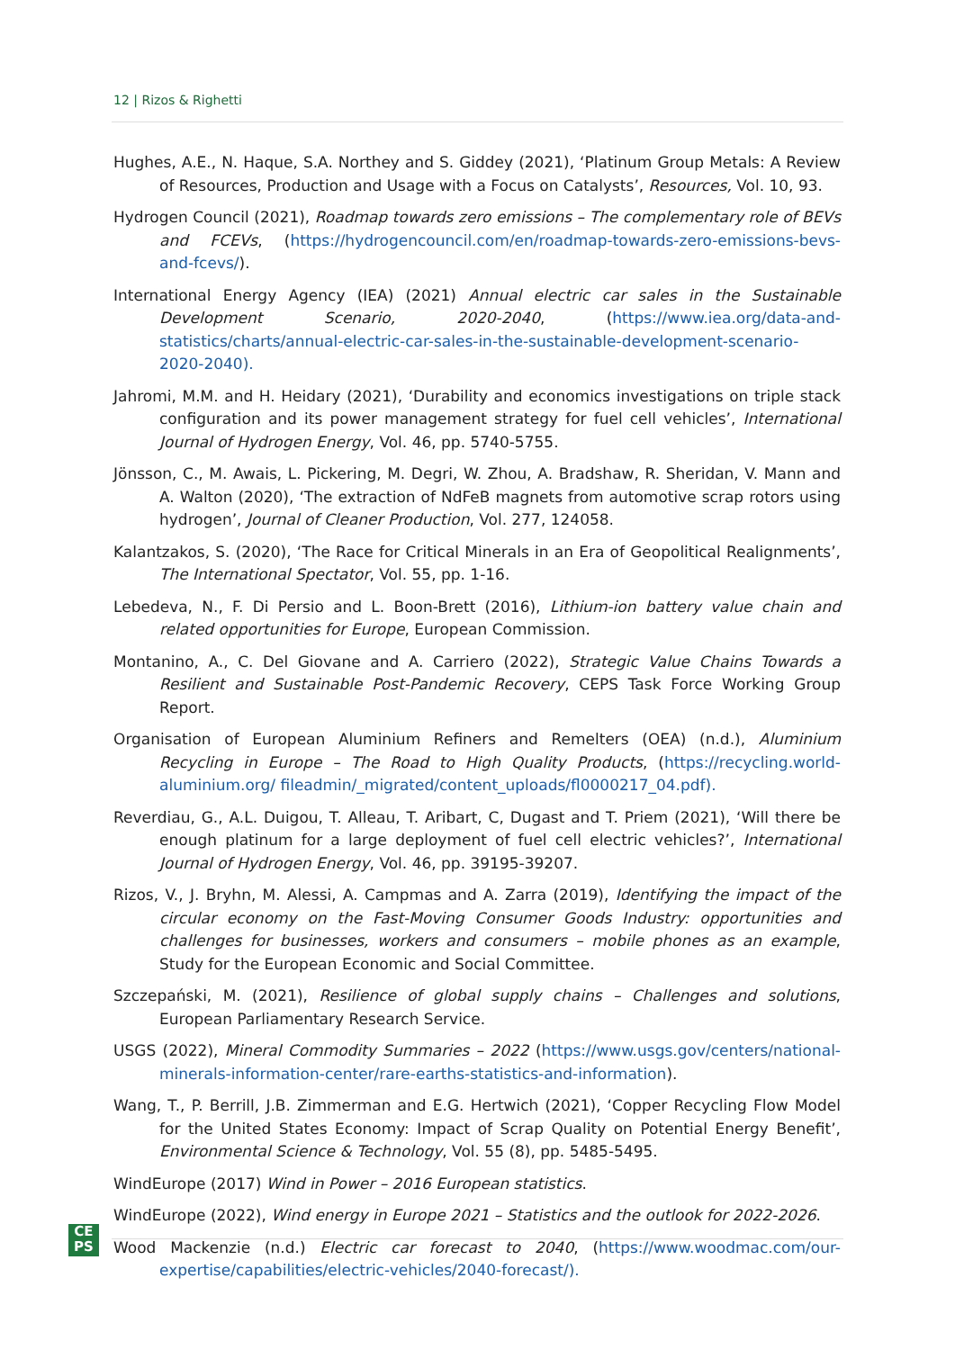12 | Rizos & Righetti
Hughes, A.E., N. Haque, S.A. Northey and S. Giddey (2021), ‘Platinum Group Metals: A Review of Resources, Production and Usage with a Focus on Catalysts’, Resources, Vol. 10, 93.
Hydrogen Council (2021), Roadmap towards zero emissions – The complementary role of BEVs and FCEVs, (https://hydrogencouncil.com/en/roadmap-towards-zero-emissions-bevs-and-fcevs/).
International Energy Agency (IEA) (2021) Annual electric car sales in the Sustainable Development Scenario, 2020-2040, (https://www.iea.org/data-and-statistics/charts/annual-electric-car-sales-in-the-sustainable-development-scenario-2020-2040).
Jahromi, M.M. and H. Heidary (2021), ‘Durability and economics investigations on triple stack configuration and its power management strategy for fuel cell vehicles’, International Journal of Hydrogen Energy, Vol. 46, pp. 5740-5755.
Jönsson, C., M. Awais, L. Pickering, M. Degri, W. Zhou, A. Bradshaw, R. Sheridan, V. Mann and A. Walton (2020), ‘The extraction of NdFeB magnets from automotive scrap rotors using hydrogen’, Journal of Cleaner Production, Vol. 277, 124058.
Kalantzakos, S. (2020), ‘The Race for Critical Minerals in an Era of Geopolitical Realignments’, The International Spectator, Vol. 55, pp. 1-16.
Lebedeva, N., F. Di Persio and L. Boon-Brett (2016), Lithium-ion battery value chain and related opportunities for Europe, European Commission.
Montanino, A., C. Del Giovane and A. Carriero (2022), Strategic Value Chains Towards a Resilient and Sustainable Post-Pandemic Recovery, CEPS Task Force Working Group Report.
Organisation of European Aluminium Refiners and Remelters (OEA) (n.d.), Aluminium Recycling in Europe – The Road to High Quality Products, (https://recycling.world-aluminium.org/ fileadmin/_migrated/content_uploads/fl0000217_04.pdf).
Reverdiau, G., A.L. Duigou, T. Alleau, T. Aribart, C, Dugast and T. Priem (2021), ‘Will there be enough platinum for a large deployment of fuel cell electric vehicles?’, International Journal of Hydrogen Energy, Vol. 46, pp. 39195-39207.
Rizos, V., J. Bryhn, M. Alessi, A. Campmas and A. Zarra (2019), Identifying the impact of the circular economy on the Fast-Moving Consumer Goods Industry: opportunities and challenges for businesses, workers and consumers – mobile phones as an example, Study for the European Economic and Social Committee.
Szczepański, M. (2021), Resilience of global supply chains – Challenges and solutions, European Parliamentary Research Service.
USGS (2022), Mineral Commodity Summaries – 2022 (https://www.usgs.gov/centers/national-minerals-information-center/rare-earths-statistics-and-information).
Wang, T., P. Berrill, J.B. Zimmerman and E.G. Hertwich (2021), ‘Copper Recycling Flow Model for the United States Economy: Impact of Scrap Quality on Potential Energy Benefit’, Environmental Science & Technology, Vol. 55 (8), pp. 5485-5495.
WindEurope (2017) Wind in Power – 2016 European statistics.
WindEurope (2022), Wind energy in Europe 2021 – Statistics and the outlook for 2022-2026.
Wood Mackenzie (n.d.) Electric car forecast to 2040, (https://www.woodmac.com/our-expertise/capabilities/electric-vehicles/2040-forecast/).
CE
PS